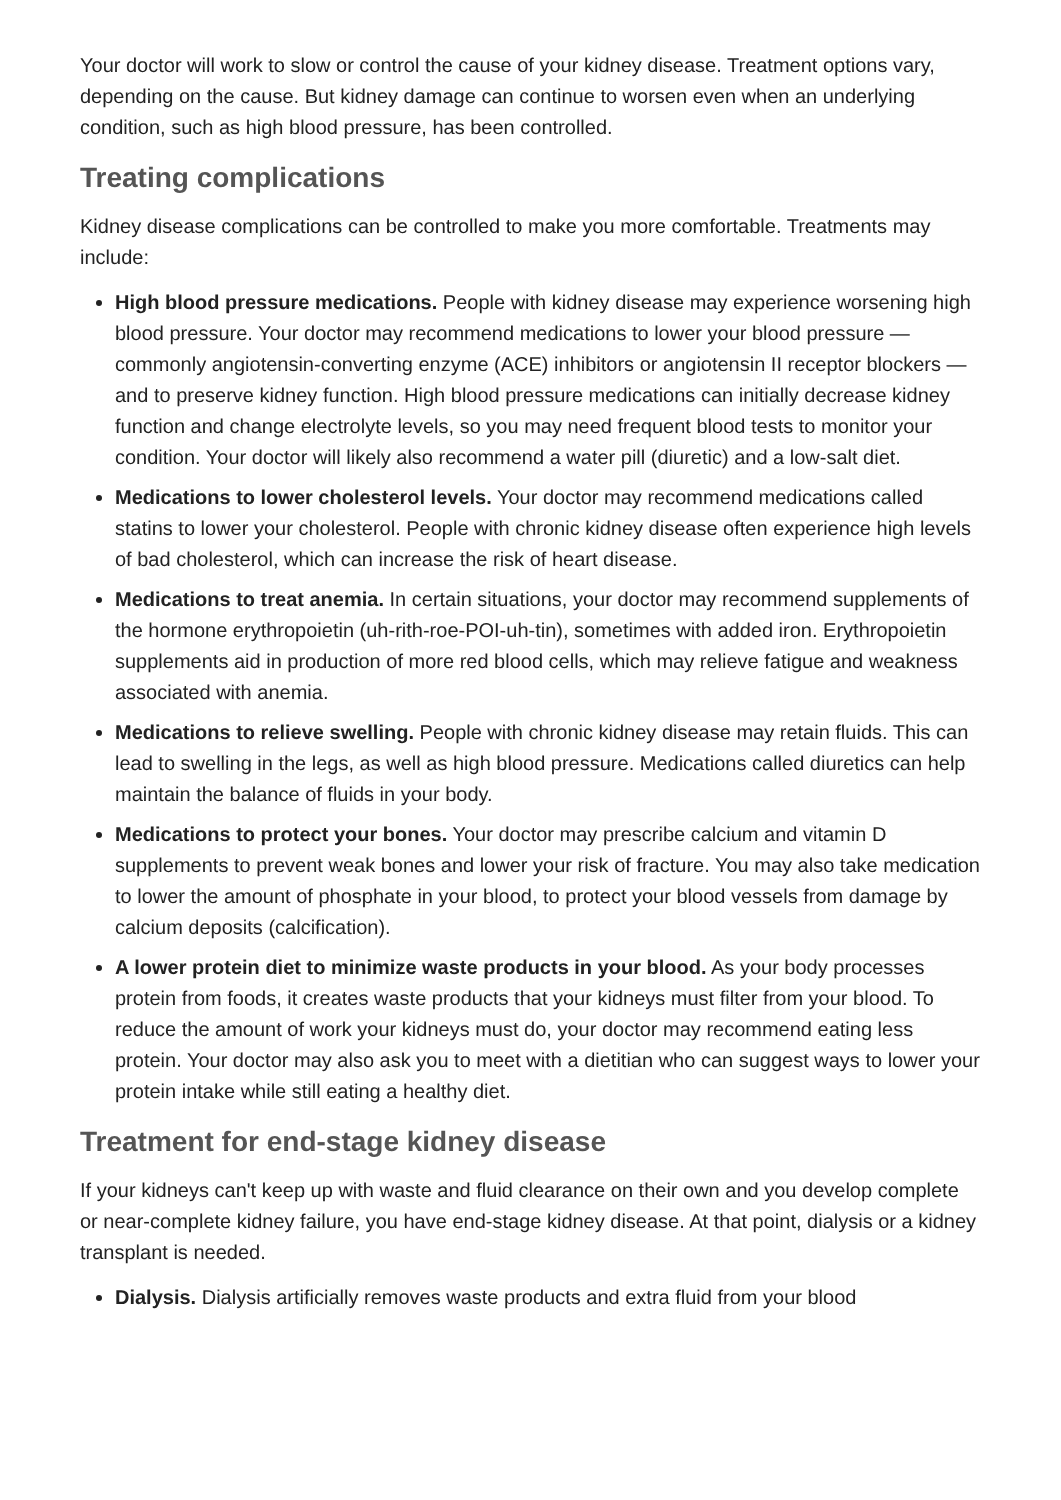Your doctor will work to slow or control the cause of your kidney disease. Treatment options vary, depending on the cause. But kidney damage can continue to worsen even when an underlying condition, such as high blood pressure, has been controlled.
Treating complications
Kidney disease complications can be controlled to make you more comfortable. Treatments may include:
High blood pressure medications. People with kidney disease may experience worsening high blood pressure. Your doctor may recommend medications to lower your blood pressure — commonly angiotensin-converting enzyme (ACE) inhibitors or angiotensin II receptor blockers — and to preserve kidney function. High blood pressure medications can initially decrease kidney function and change electrolyte levels, so you may need frequent blood tests to monitor your condition. Your doctor will likely also recommend a water pill (diuretic) and a low-salt diet.
Medications to lower cholesterol levels. Your doctor may recommend medications called statins to lower your cholesterol. People with chronic kidney disease often experience high levels of bad cholesterol, which can increase the risk of heart disease.
Medications to treat anemia. In certain situations, your doctor may recommend supplements of the hormone erythropoietin (uh-rith-roe-POI-uh-tin), sometimes with added iron. Erythropoietin supplements aid in production of more red blood cells, which may relieve fatigue and weakness associated with anemia.
Medications to relieve swelling. People with chronic kidney disease may retain fluids. This can lead to swelling in the legs, as well as high blood pressure. Medications called diuretics can help maintain the balance of fluids in your body.
Medications to protect your bones. Your doctor may prescribe calcium and vitamin D supplements to prevent weak bones and lower your risk of fracture. You may also take medication to lower the amount of phosphate in your blood, to protect your blood vessels from damage by calcium deposits (calcification).
A lower protein diet to minimize waste products in your blood. As your body processes protein from foods, it creates waste products that your kidneys must filter from your blood. To reduce the amount of work your kidneys must do, your doctor may recommend eating less protein. Your doctor may also ask you to meet with a dietitian who can suggest ways to lower your protein intake while still eating a healthy diet.
Treatment for end-stage kidney disease
If your kidneys can't keep up with waste and fluid clearance on their own and you develop complete or near-complete kidney failure, you have end-stage kidney disease. At that point, dialysis or a kidney transplant is needed.
Dialysis. Dialysis artificially removes waste products and extra fluid from your blood